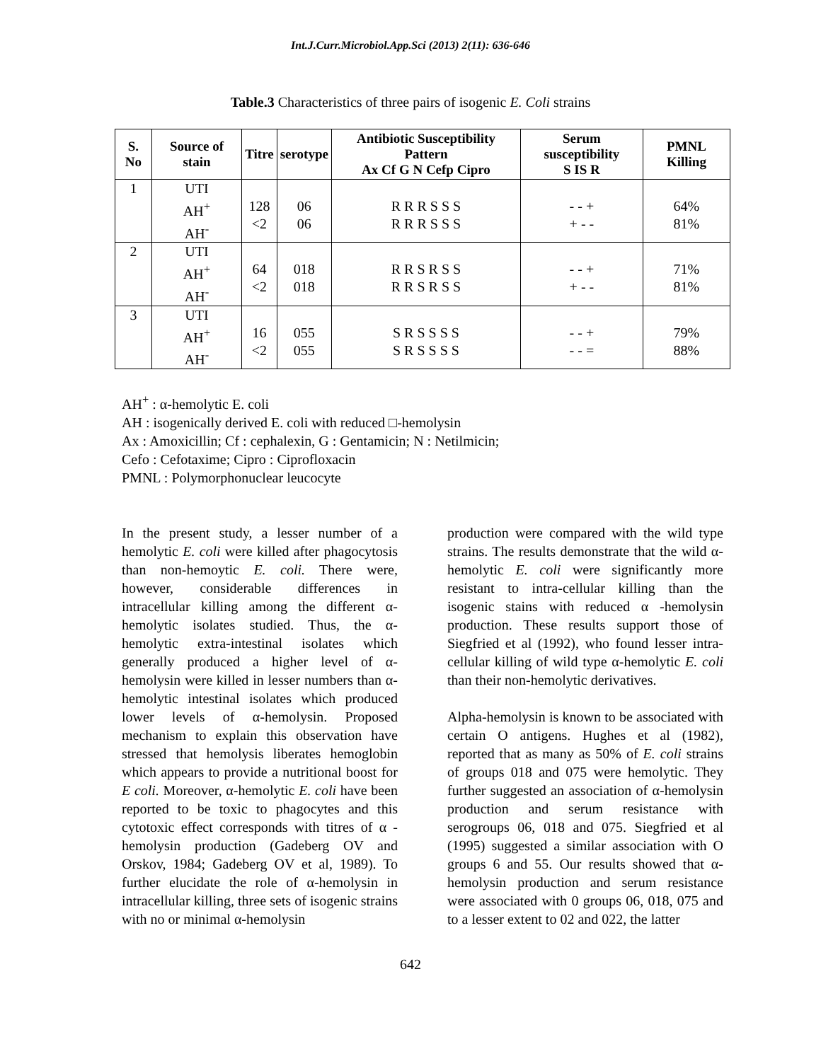Int.J.Curr.Microbiol.App.Sci (2013) 2(11): 636-646
Table.3 Characteristics of three pairs of isogenic E. Coli strains
| S. No | Source of stain | Titre | serotype | Antibiotic Susceptibility Pattern Ax Cf G N Cefp Cipro | Serum susceptibility S IS R | PMNL Killing |
| --- | --- | --- | --- | --- | --- | --- |
| 1 | UTI AH<sup>+</sup> AH<sup>-</sup> | 128 <2 | 06 06 | R R R S S S R R R S S S | - - + + - - | 64% 81% |
| 2 | UTI AH<sup>+</sup> AH<sup>-</sup> | 64 <2 | 018 018 | R R S R S S R R S R S S | - - + + - - | 71% 81% |
| 3 | UTI AH<sup>+</sup> AH<sup>-</sup> | 16 <2 | 055 055 | S R S S S S S R S S S S | - - + - - = | 79% 88% |
AH<sup>+</sup> : α-hemolytic E. coli
AH : isogenically derived E. coli with reduced □-hemolysin
Ax : Amoxicillin; Cf : cephalexin, G : Gentamicin; N : Netilmicin;
Cefo : Cefotaxime; Cipro : Ciprofloxacin
PMNL : Polymorphonuclear leucocyte
In the present study, a lesser number of a hemolytic E. coli were killed after phagocytosis than non-hemoytic E. coli. There were, however, considerable differences in intracellular killing among the different α-hemolytic isolates studied. Thus, the α-hemolytic extra-intestinal isolates which generally produced a higher level of α-hemolysin were killed in lesser numbers than α-hemolytic intestinal isolates which produced lower levels of α-hemolysin. Proposed mechanism to explain this observation have stressed that hemolysis liberates hemoglobin which appears to provide a nutritional boost for E coli. Moreover, α-hemolytic E. coli have been reported to be toxic to phagocytes and this cytotoxic effect corresponds with titres of α -hemolysin production (Gadeberg OV and Orskov, 1984; Gadeberg OV et al, 1989). To further elucidate the role of α-hemolysin in intracellular killing, three sets of isogenic strains with no or minimal α-hemolysin
production were compared with the wild type strains. The results demonstrate that the wild α-hemolytic E. coli were significantly more resistant to intra-cellular killing than the isogenic stains with reduced α -hemolysin production. These results support those of Siegfried et al (1992), who found lesser intra-cellular killing of wild type α-hemolytic E. coli than their non-hemolytic derivatives.
Alpha-hemolysin is known to be associated with certain O antigens. Hughes et al (1982), reported that as many as 50% of E. coli strains of groups 018 and 075 were hemolytic. They further suggested an association of α-hemolysin production and serum resistance with serogroups 06, 018 and 075. Siegfried et al (1995) suggested a similar association with O groups 6 and 55. Our results showed that α-hemolysin production and serum resistance were associated with 0 groups 06, 018, 075 and to a lesser extent to 02 and 022, the latter
642